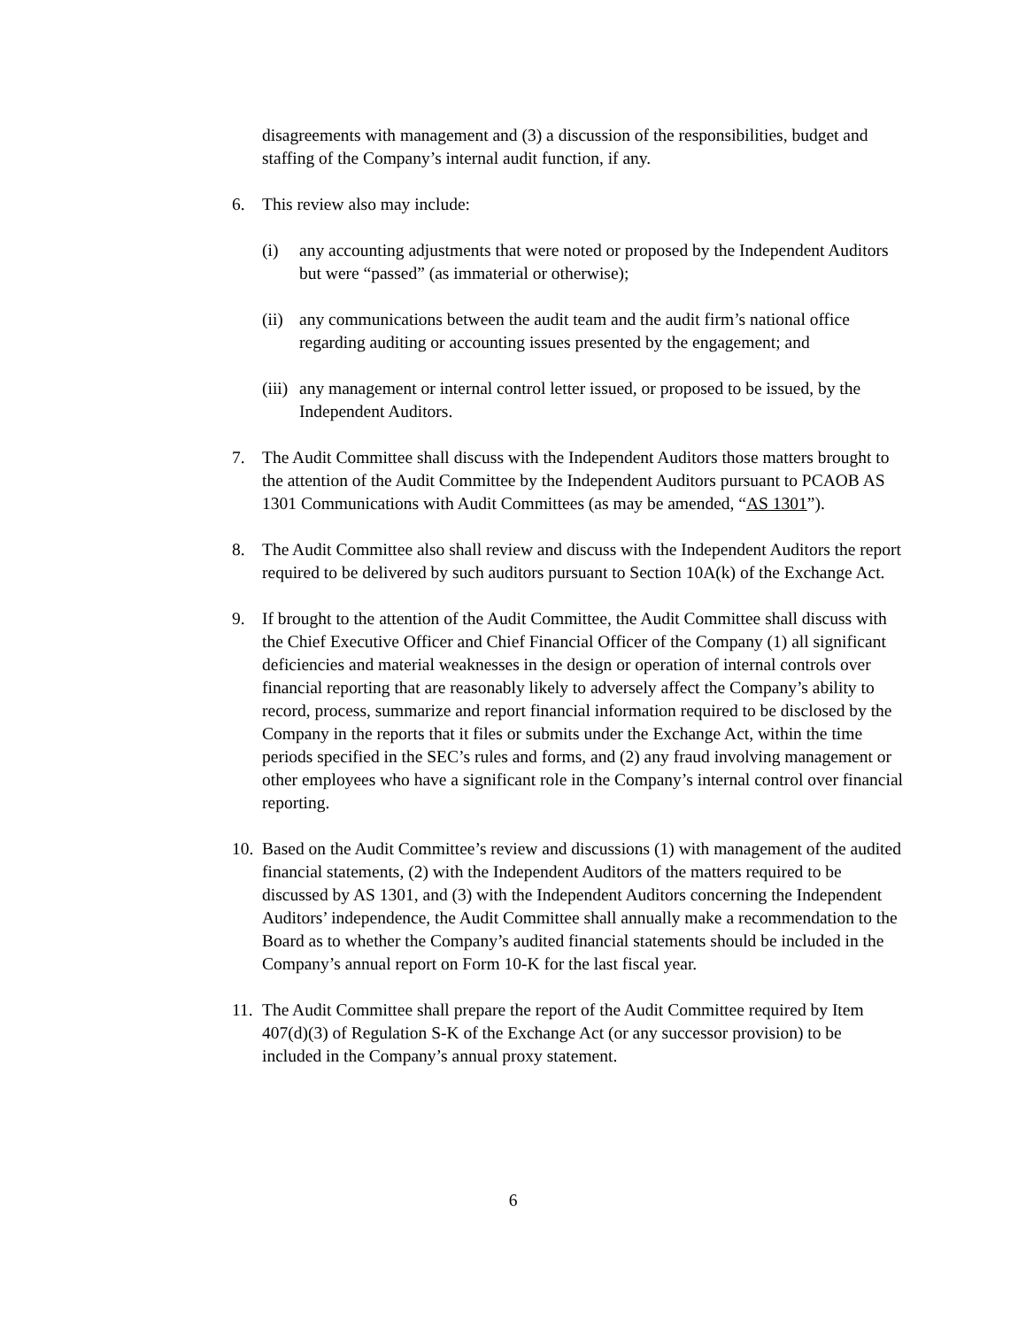disagreements with management and (3) a discussion of the responsibilities, budget and staffing of the Company’s internal audit function, if any.
6. This review also may include:
(i) any accounting adjustments that were noted or proposed by the Independent Auditors but were “passed” (as immaterial or otherwise);
(ii) any communications between the audit team and the audit firm’s national office regarding auditing or accounting issues presented by the engagement; and
(iii) any management or internal control letter issued, or proposed to be issued, by the Independent Auditors.
7. The Audit Committee shall discuss with the Independent Auditors those matters brought to the attention of the Audit Committee by the Independent Auditors pursuant to PCAOB AS 1301 Communications with Audit Committees (as may be amended, “AS 1301”).
8. The Audit Committee also shall review and discuss with the Independent Auditors the report required to be delivered by such auditors pursuant to Section 10A(k) of the Exchange Act.
9. If brought to the attention of the Audit Committee, the Audit Committee shall discuss with the Chief Executive Officer and Chief Financial Officer of the Company (1) all significant deficiencies and material weaknesses in the design or operation of internal controls over financial reporting that are reasonably likely to adversely affect the Company’s ability to record, process, summarize and report financial information required to be disclosed by the Company in the reports that it files or submits under the Exchange Act, within the time periods specified in the SEC’s rules and forms, and (2) any fraud involving management or other employees who have a significant role in the Company’s internal control over financial reporting.
10. Based on the Audit Committee’s review and discussions (1) with management of the audited financial statements, (2) with the Independent Auditors of the matters required to be discussed by AS 1301, and (3) with the Independent Auditors concerning the Independent Auditors’ independence, the Audit Committee shall annually make a recommendation to the Board as to whether the Company’s audited financial statements should be included in the Company’s annual report on Form 10-K for the last fiscal year.
11. The Audit Committee shall prepare the report of the Audit Committee required by Item 407(d)(3) of Regulation S-K of the Exchange Act (or any successor provision) to be included in the Company’s annual proxy statement.
6